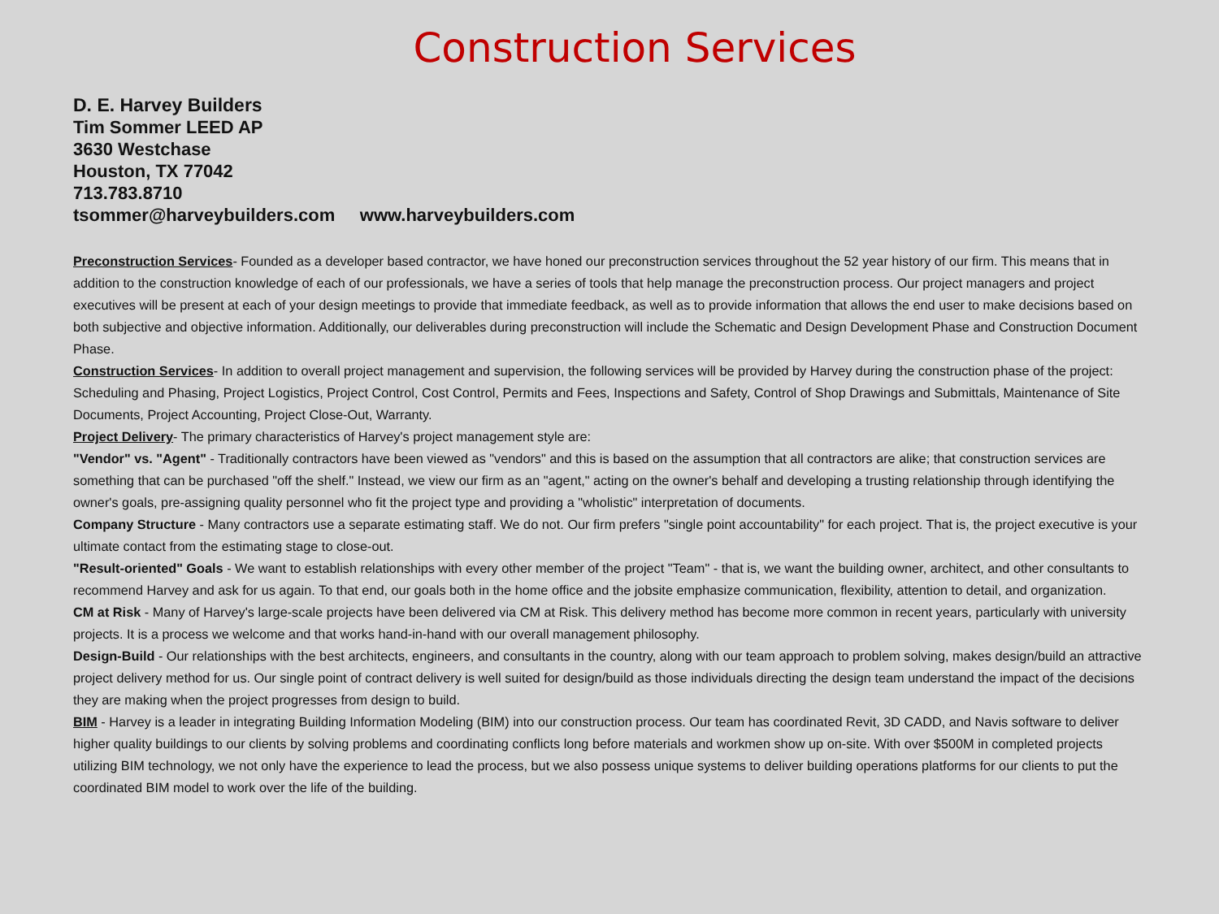Construction Services
D. E. Harvey Builders
Tim Sommer LEED AP
3630 Westchase
Houston, TX 77042
713.783.8710
tsommer@harveybuilders.com www.harveybuilders.com
Preconstruction Services- Founded as a developer based contractor, we have honed our preconstruction services throughout the 52 year history of our firm. This means that in addition to the construction knowledge of each of our professionals, we have a series of tools that help manage the preconstruction process. Our project managers and project executives will be present at each of your design meetings to provide that immediate feedback, as well as to provide information that allows the end user to make decisions based on both subjective and objective information. Additionally, our deliverables during preconstruction will include the Schematic and Design Development Phase and Construction Document Phase.
Construction Services- In addition to overall project management and supervision, the following services will be provided by Harvey during the construction phase of the project: Scheduling and Phasing, Project Logistics, Project Control, Cost Control, Permits and Fees, Inspections and Safety, Control of Shop Drawings and Submittals, Maintenance of Site Documents, Project Accounting, Project Close-Out, Warranty.
Project Delivery- The primary characteristics of Harvey's project management style are:
"Vendor" vs. "Agent" - Traditionally contractors have been viewed as "vendors" and this is based on the assumption that all contractors are alike; that construction services are something that can be purchased "off the shelf." Instead, we view our firm as an "agent," acting on the owner's behalf and developing a trusting relationship through identifying the owner's goals, pre-assigning quality personnel who fit the project type and providing a "wholistic" interpretation of documents.
Company Structure - Many contractors use a separate estimating staff. We do not. Our firm prefers "single point accountability" for each project. That is, the project executive is your ultimate contact from the estimating stage to close-out.
"Result-oriented" Goals - We want to establish relationships with every other member of the project "Team" - that is, we want the building owner, architect, and other consultants to recommend Harvey and ask for us again. To that end, our goals both in the home office and the jobsite emphasize communication, flexibility, attention to detail, and organization.
CM at Risk - Many of Harvey's large-scale projects have been delivered via CM at Risk. This delivery method has become more common in recent years, particularly with university projects. It is a process we welcome and that works hand-in-hand with our overall management philosophy.
Design-Build - Our relationships with the best architects, engineers, and consultants in the country, along with our team approach to problem solving, makes design/build an attractive project delivery method for us. Our single point of contract delivery is well suited for design/build as those individuals directing the design team understand the impact of the decisions they are making when the project progresses from design to build.
BIM - Harvey is a leader in integrating Building Information Modeling (BIM) into our construction process. Our team has coordinated Revit, 3D CADD, and Navis software to deliver higher quality buildings to our clients by solving problems and coordinating conflicts long before materials and workmen show up on-site. With over $500M in completed projects utilizing BIM technology, we not only have the experience to lead the process, but we also possess unique systems to deliver building operations platforms for our clients to put the coordinated BIM model to work over the life of the building.